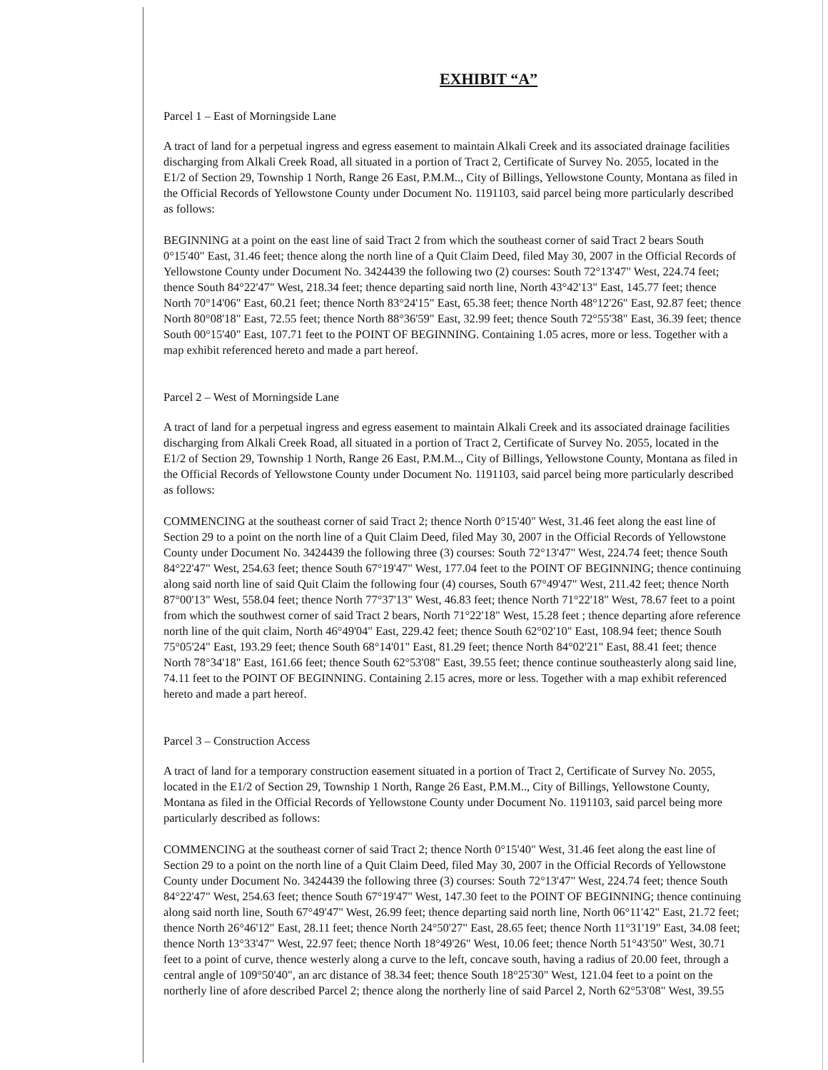EXHIBIT “A”
Parcel 1 – East of Morningside Lane
A tract of land for a perpetual ingress and egress easement to maintain Alkali Creek and its associated drainage facilities discharging from Alkali Creek Road, all situated in a portion of Tract 2, Certificate of Survey No. 2055, located in the E1/2 of Section 29, Township 1 North, Range 26 East, P.M.M.., City of Billings, Yellowstone County, Montana as filed in the Official Records of Yellowstone County under Document No. 1191103, said parcel being more particularly described as follows:
BEGINNING at a point on the east line of said Tract 2 from which the southeast corner of said Tract 2 bears South 0°15'40" East, 31.46 feet; thence along the north line of a Quit Claim Deed, filed May 30, 2007 in the Official Records of Yellowstone County under Document No. 3424439 the following two (2) courses: South 72°13'47" West, 224.74 feet; thence South 84°22'47" West, 218.34 feet; thence departing said north line, North 43°42'13" East, 145.77 feet; thence North 70°14'06" East, 60.21 feet; thence North 83°24'15" East, 65.38 feet; thence North 48°12'26" East, 92.87 feet; thence North 80°08'18" East, 72.55 feet; thence North 88°36'59" East, 32.99 feet; thence South 72°55'38" East, 36.39 feet; thence South 00°15'40" East, 107.71 feet to the POINT OF BEGINNING. Containing 1.05 acres, more or less. Together with a map exhibit referenced hereto and made a part hereof.
Parcel 2 – West of Morningside Lane
A tract of land for a perpetual ingress and egress easement to maintain Alkali Creek and its associated drainage facilities discharging from Alkali Creek Road, all situated in a portion of Tract 2, Certificate of Survey No. 2055, located in the E1/2 of Section 29, Township 1 North, Range 26 East, P.M.M.., City of Billings, Yellowstone County, Montana as filed in the Official Records of Yellowstone County under Document No. 1191103, said parcel being more particularly described as follows:
COMMENCING at the southeast corner of said Tract 2; thence North 0°15'40" West, 31.46 feet along the east line of Section 29 to a point on the north line of a Quit Claim Deed, filed May 30, 2007 in the Official Records of Yellowstone County under Document No. 3424439 the following three (3) courses: South 72°13'47" West, 224.74 feet; thence South 84°22'47" West, 254.63 feet; thence South 67°19'47" West, 177.04 feet to the POINT OF BEGINNING; thence continuing along said north line of said Quit Claim the following four (4) courses, South 67°49'47" West, 211.42 feet; thence North 87°00'13" West, 558.04 feet; thence North 77°37'13" West, 46.83 feet; thence North 71°22'18" West, 78.67 feet to a point from which the southwest corner of said Tract 2 bears, North 71°22'18" West, 15.28 feet ; thence departing afore reference north line of the quit claim, North 46°49'04" East, 229.42 feet; thence South 62°02'10" East, 108.94 feet; thence South 75°05'24" East, 193.29 feet; thence South 68°14'01" East, 81.29 feet; thence North 84°02'21" East, 88.41 feet; thence North 78°34'18" East, 161.66 feet; thence South 62°53'08" East, 39.55 feet; thence continue southeasterly along said line, 74.11 feet to the POINT OF BEGINNING. Containing 2.15 acres, more or less. Together with a map exhibit referenced hereto and made a part hereof.
Parcel 3 – Construction Access
A tract of land for a temporary construction easement situated in a portion of Tract 2, Certificate of Survey No. 2055, located in the E1/2 of Section 29, Township 1 North, Range 26 East, P.M.M.., City of Billings, Yellowstone County, Montana as filed in the Official Records of Yellowstone County under Document No. 1191103, said parcel being more particularly described as follows:
COMMENCING at the southeast corner of said Tract 2; thence North 0°15'40" West, 31.46 feet along the east line of Section 29 to a point on the north line of a Quit Claim Deed, filed May 30, 2007 in the Official Records of Yellowstone County under Document No. 3424439 the following three (3) courses: South 72°13'47" West, 224.74 feet; thence South 84°22'47" West, 254.63 feet; thence South 67°19'47" West, 147.30 feet to the POINT OF BEGINNING; thence continuing along said north line, South 67°49'47" West, 26.99 feet; thence departing said north line, North 06°11'42" East, 21.72 feet; thence North 26°46'12" East, 28.11 feet; thence North 24°50'27" East, 28.65 feet; thence North 11°31'19" East, 34.08 feet; thence North 13°33'47" West, 22.97 feet; thence North 18°49'26" West, 10.06 feet; thence North 51°43'50" West, 30.71 feet to a point of curve, thence westerly along a curve to the left, concave south, having a radius of 20.00 feet, through a central angle of 109°50'40", an arc distance of 38.34 feet; thence South 18°25'30" West, 121.04 feet to a point on the northerly line of afore described Parcel 2; thence along the northerly line of said Parcel 2, North 62°53'08" West, 39.55